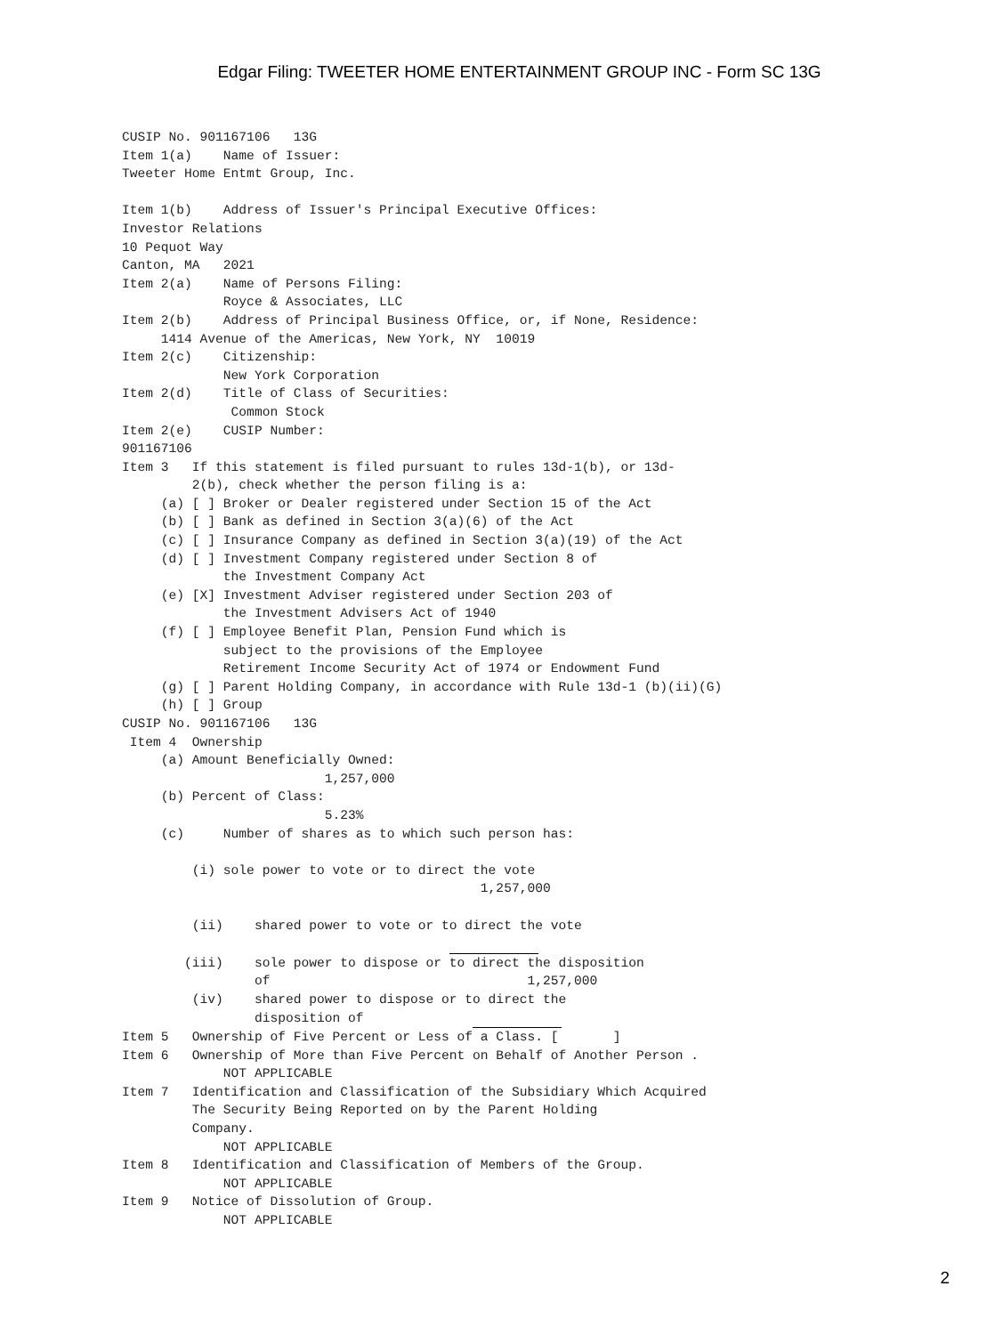Edgar Filing: TWEETER HOME ENTERTAINMENT GROUP INC - Form SC 13G
CUSIP No. 901167106   13G
Item 1(a)    Name of Issuer:
Tweeter Home Entmt Group, Inc.

Item 1(b)    Address of Issuer's Principal Executive Offices:
Investor Relations
10 Pequot Way
Canton, MA   2021
Item 2(a)    Name of Persons Filing:
             Royce & Associates, LLC
Item 2(b)    Address of Principal Business Office, or, if None, Residence:
     1414 Avenue of the Americas, New York, NY  10019
Item 2(c)    Citizenship:
             New York Corporation
Item 2(d)    Title of Class of Securities:
              Common Stock
Item 2(e)    CUSIP Number:
901167106
Item 3   If this statement is filed pursuant to rules 13d-1(b), or 13d-
         2(b), check whether the person filing is a:
     (a) [ ] Broker or Dealer registered under Section 15 of the Act
     (b) [ ] Bank as defined in Section 3(a)(6) of the Act
     (c) [ ] Insurance Company as defined in Section 3(a)(19) of the Act
     (d) [ ] Investment Company registered under Section 8 of
             the Investment Company Act
     (e) [X] Investment Adviser registered under Section 203 of
             the Investment Advisers Act of 1940
     (f) [ ] Employee Benefit Plan, Pension Fund which is
             subject to the provisions of the Employee
             Retirement Income Security Act of 1974 or Endowment Fund
     (g) [ ] Parent Holding Company, in accordance with Rule 13d-1 (b)(ii)(G)
     (h) [ ] Group
CUSIP No. 901167106   13G
 Item 4  Ownership
     (a) Amount Beneficially Owned:
                          1,257,000
     (b) Percent of Class:
                          5.23%
     (c)     Number of shares as to which such person has:

         (i) sole power to vote or to direct the vote
                                              1,257,000

         (ii)    shared power to vote or to direct the vote
                                           
        (iii)    sole power to dispose or to direct the disposition
                 of                                 1,257,000
         (iv)    shared power to dispose or to direct the
                 disposition of               
Item 5   Ownership of Five Percent or Less of a Class. [       ]
Item 6   Ownership of More than Five Percent on Behalf of Another Person .
             NOT APPLICABLE
Item 7   Identification and Classification of the Subsidiary Which Acquired
         The Security Being Reported on by the Parent Holding
         Company.
             NOT APPLICABLE
Item 8   Identification and Classification of Members of the Group.
             NOT APPLICABLE
Item 9   Notice of Dissolution of Group.
             NOT APPLICABLE
2